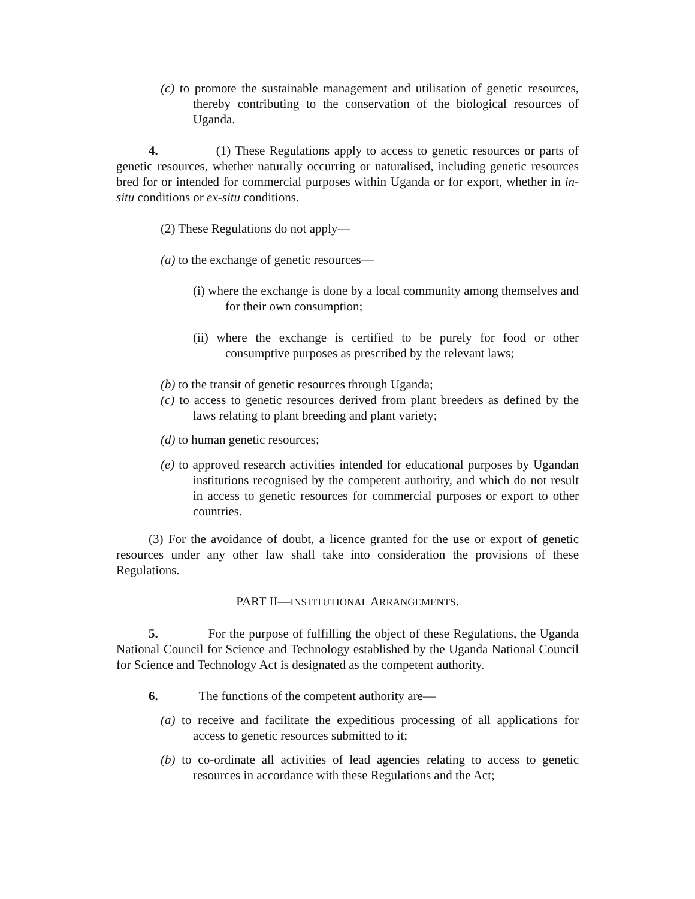(c) to promote the sustainable management and utilisation of genetic resources, thereby contributing to the conservation of the biological resources of Uganda.
4. (1) These Regulations apply to access to genetic resources or parts of genetic resources, whether naturally occurring or naturalised, including genetic resources bred for or intended for commercial purposes within Uganda or for export, whether in in-situ conditions or ex-situ conditions.
(2) These Regulations do not apply—
(a) to the exchange of genetic resources—
(i) where the exchange is done by a local community among themselves and for their own consumption;
(ii) where the exchange is certified to be purely for food or other consumptive purposes as prescribed by the relevant laws;
(b) to the transit of genetic resources through Uganda;
(c) to access to genetic resources derived from plant breeders as defined by the laws relating to plant breeding and plant variety;
(d) to human genetic resources;
(e) to approved research activities intended for educational purposes by Ugandan institutions recognised by the competent authority, and which do not result in access to genetic resources for commercial purposes or export to other countries.
(3) For the avoidance of doubt, a licence granted for the use or export of genetic resources under any other law shall take into consideration the provisions of these Regulations.
PART II—INSTITUTIONAL ARRANGEMENTS.
5. For the purpose of fulfilling the object of these Regulations, the Uganda National Council for Science and Technology established by the Uganda National Council for Science and Technology Act is designated as the competent authority.
6. The functions of the competent authority are—
(a) to receive and facilitate the expeditious processing of all applications for access to genetic resources submitted to it;
(b) to co-ordinate all activities of lead agencies relating to access to genetic resources in accordance with these Regulations and the Act;